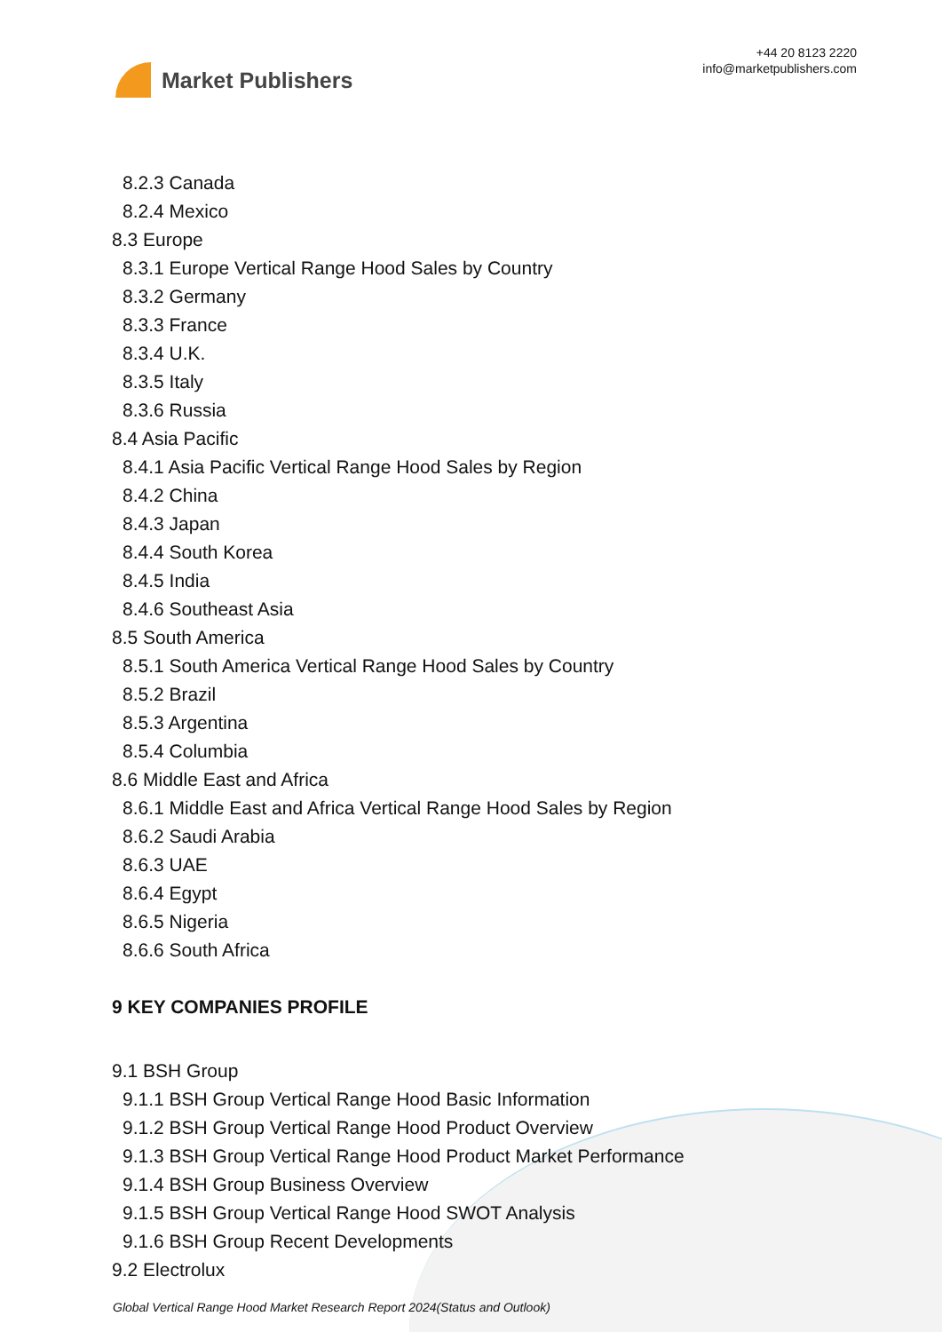Market Publishers
+44 20 8123 2220
info@marketpublishers.com
8.2.3 Canada
8.2.4 Mexico
8.3 Europe
8.3.1 Europe Vertical Range Hood Sales by Country
8.3.2 Germany
8.3.3 France
8.3.4 U.K.
8.3.5 Italy
8.3.6 Russia
8.4 Asia Pacific
8.4.1 Asia Pacific Vertical Range Hood Sales by Region
8.4.2 China
8.4.3 Japan
8.4.4 South Korea
8.4.5 India
8.4.6 Southeast Asia
8.5 South America
8.5.1 South America Vertical Range Hood Sales by Country
8.5.2 Brazil
8.5.3 Argentina
8.5.4 Columbia
8.6 Middle East and Africa
8.6.1 Middle East and Africa Vertical Range Hood Sales by Region
8.6.2 Saudi Arabia
8.6.3 UAE
8.6.4 Egypt
8.6.5 Nigeria
8.6.6 South Africa
9 KEY COMPANIES PROFILE
9.1 BSH Group
9.1.1 BSH Group Vertical Range Hood Basic Information
9.1.2 BSH Group Vertical Range Hood Product Overview
9.1.3 BSH Group Vertical Range Hood Product Market Performance
9.1.4 BSH Group Business Overview
9.1.5 BSH Group Vertical Range Hood SWOT Analysis
9.1.6 BSH Group Recent Developments
9.2 Electrolux
Global Vertical Range Hood Market Research Report 2024(Status and Outlook)